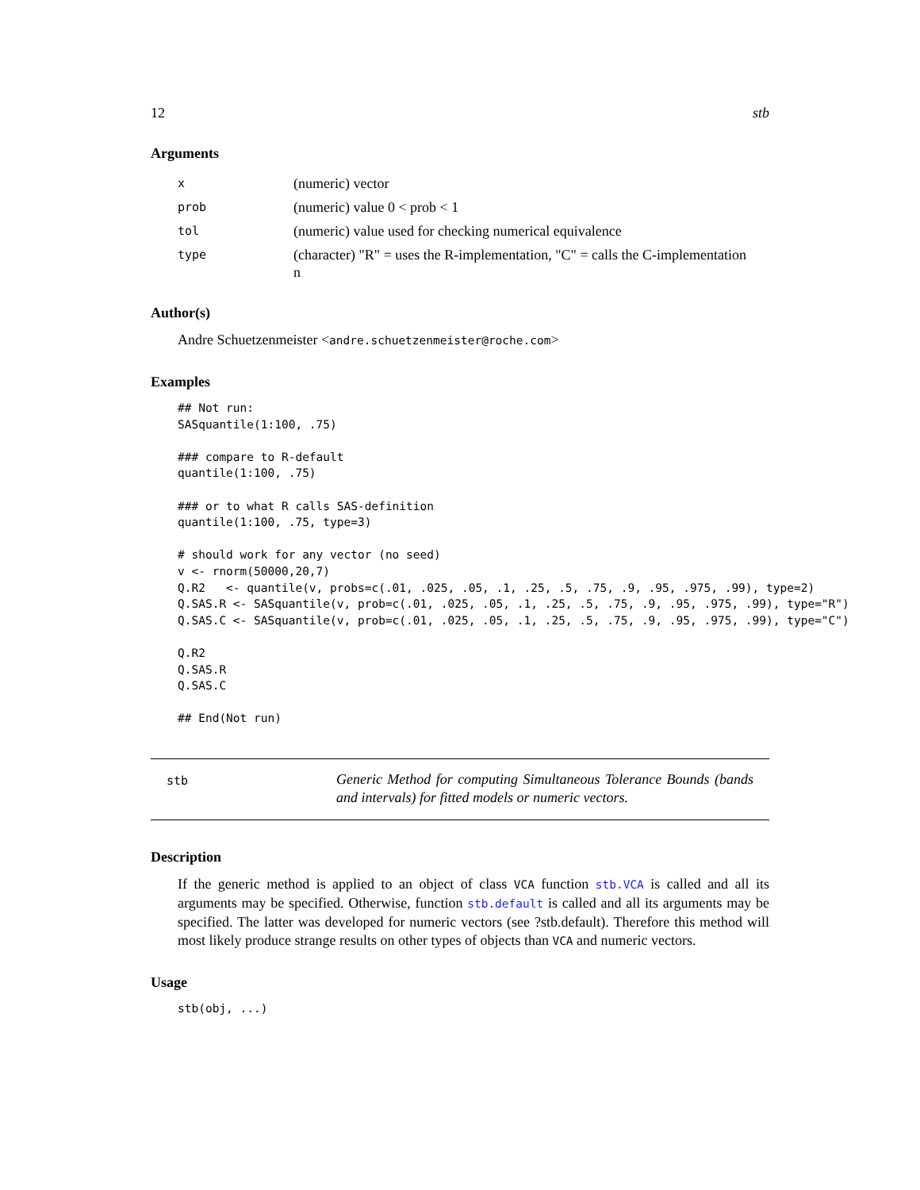12 stb
Arguments
| x | (numeric) vector |
| prob | (numeric) value 0 < prob < 1 |
| tol | (numeric) value used for checking numerical equivalence |
| type | (character) "R" = uses the R-implementation, "C" = calls the C-implementation n |
Author(s)
Andre Schuetzenmeister <andre.schuetzenmeister@roche.com>
Examples
## Not run:
SASquantile(1:100, .75)

### compare to R-default
quantile(1:100, .75)

### or to what R calls SAS-definition
quantile(1:100, .75, type=3)

# should work for any vector (no seed)
v <- rnorm(50000,20,7)
Q.R2   <- quantile(v, probs=c(.01, .025, .05, .1, .25, .5, .75, .9, .95, .975, .99), type=2)
Q.SAS.R <- SASquantile(v, prob=c(.01, .025, .05, .1, .25, .5, .75, .9, .95, .975, .99), type="R")
Q.SAS.C <- SASquantile(v, prob=c(.01, .025, .05, .1, .25, .5, .75, .9, .95, .975, .99), type="C")

Q.R2
Q.SAS.R
Q.SAS.C

## End(Not run)
stb
Generic Method for computing Simultaneous Tolerance Bounds (bands and intervals) for fitted models or numeric vectors.
Description
If the generic method is applied to an object of class VCA function stb.VCA is called and all its arguments may be specified. Otherwise, function stb.default is called and all its arguments may be specified. The latter was developed for numeric vectors (see ?stb.default). Therefore this method will most likely produce strange results on other types of objects than VCA and numeric vectors.
Usage
stb(obj, ...)